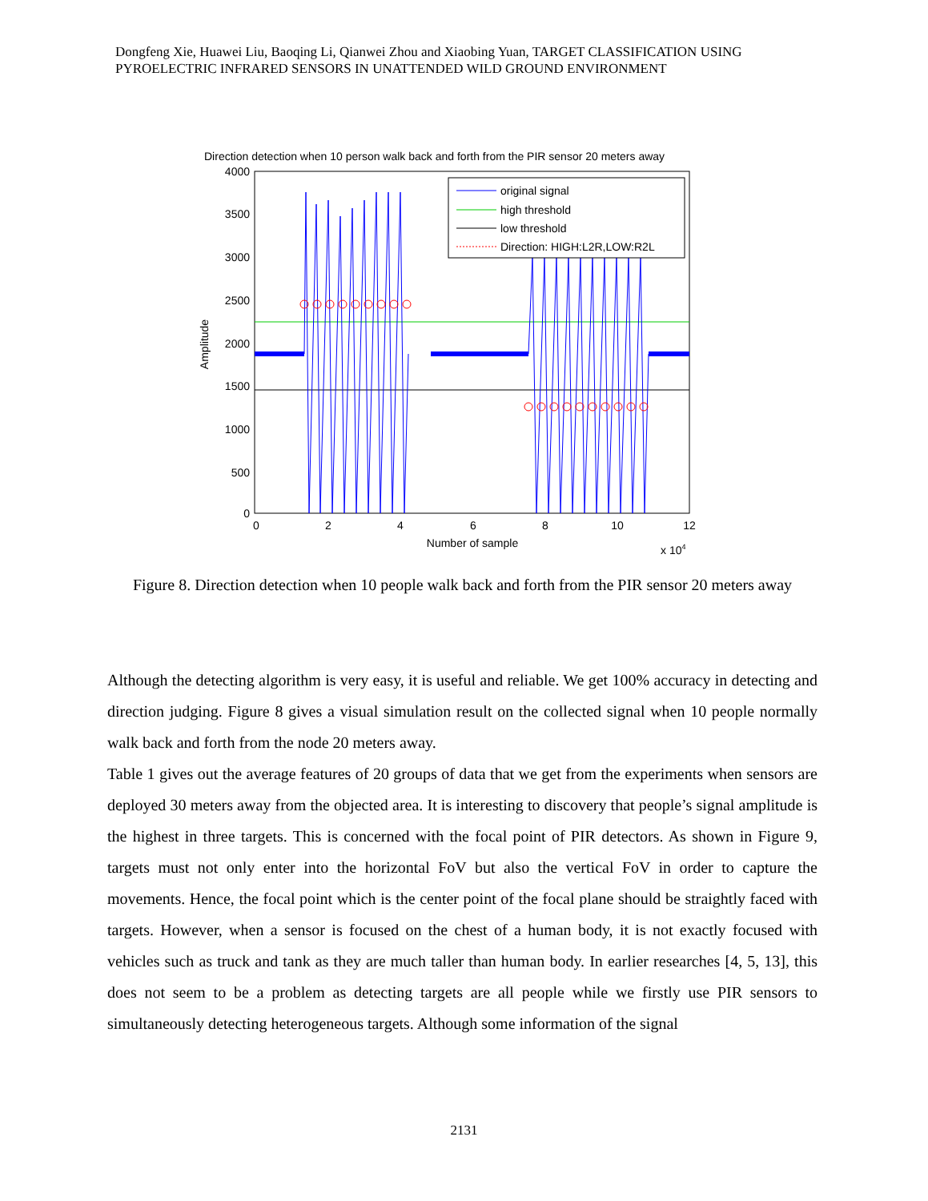Dongfeng Xie, Huawei Liu, Baoqing Li, Qianwei Zhou and Xiaobing Yuan, TARGET CLASSIFICATION USING PYROELECTRIC INFRARED SENSORS IN UNATTENDED WILD GROUND ENVIRONMENT
Direction detection when 10 person walk back and forth from the PIR sensor 20 meters away
original signal
high threshold
low threshold
Direction: HIGH:L2R,LOW:R2L
4000
3500
3000
2500
2000
1500
1000
500
0
0
2
4
6
8
10
12
Number of sample
x 104
Amplitude
Figure 8. Direction detection when 10 people walk back and forth from the PIR sensor 20 meters away
Although the detecting algorithm is very easy, it is useful and reliable. We get 100% accuracy in detecting and direction judging. Figure 8 gives a visual simulation result on the collected signal when 10 people normally walk back and forth from the node 20 meters away.
Table 1 gives out the average features of 20 groups of data that we get from the experiments when sensors are deployed 30 meters away from the objected area. It is interesting to discovery that people’s signal amplitude is the highest in three targets. This is concerned with the focal point of PIR detectors. As shown in Figure 9, targets must not only enter into the horizontal FoV but also the vertical FoV in order to capture the movements. Hence, the focal point which is the center point of the focal plane should be straightly faced with targets. However, when a sensor is focused on the chest of a human body, it is not exactly focused with vehicles such as truck and tank as they are much taller than human body. In earlier researches [4, 5, 13], this does not seem to be a problem as detecting targets are all people while we firstly use PIR sensors to simultaneously detecting heterogeneous targets. Although some information of the signal
2131